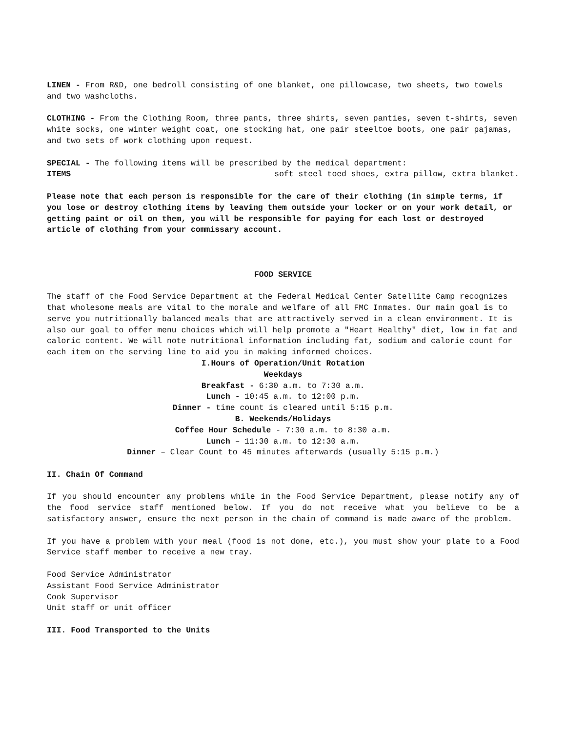LINEN - From R&D, one bedroll consisting of one blanket, one pillowcase, two sheets, two towels and two washcloths.
CLOTHING - From the Clothing Room, three pants, three shirts, seven panties, seven t-shirts, seven white socks, one winter weight coat, one stocking hat, one pair steeltoe boots, one pair pajamas, and two sets of work clothing upon request.
SPECIAL - The following items will be prescribed by the medical department:
ITEMS soft steel toed shoes, extra pillow, extra blanket.
Please note that each person is responsible for the care of their clothing (in simple terms, if you lose or destroy clothing items by leaving them outside your locker or on your work detail, or getting paint or oil on them, you will be responsible for paying for each lost or destroyed article of clothing from your commissary account.
FOOD SERVICE
The staff of the Food Service Department at the Federal Medical Center Satellite Camp recognizes that wholesome meals are vital to the morale and welfare of all FMC Inmates. Our main goal is to serve you nutritionally balanced meals that are attractively served in a clean environment. It is also our goal to offer menu choices which will help promote a "Heart Healthy" diet, low in fat and caloric content. We will note nutritional information including fat, sodium and calorie count for each item on the serving line to aid you in making informed choices.
I.Hours of Operation/Unit Rotation
Weekdays
Breakfast - 6:30 a.m. to 7:30 a.m.
Lunch - 10:45 a.m. to 12:00 p.m.
Dinner - time count is cleared until 5:15 p.m.
B. Weekends/Holidays
Coffee Hour Schedule - 7:30 a.m. to 8:30 a.m.
Lunch – 11:30 a.m. to 12:30 a.m.
Dinner – Clear Count to 45 minutes afterwards (usually 5:15 p.m.)
II. Chain Of Command
If you should encounter any problems while in the Food Service Department, please notify any of the food service staff mentioned below. If you do not receive what you believe to be a satisfactory answer, ensure the next person in the chain of command is made aware of the problem.
If you have a problem with your meal (food is not done, etc.), you must show your plate to a Food Service staff member to receive a new tray.
Food Service Administrator
Assistant Food Service Administrator
Cook Supervisor
Unit staff or unit officer
III. Food Transported to the Units